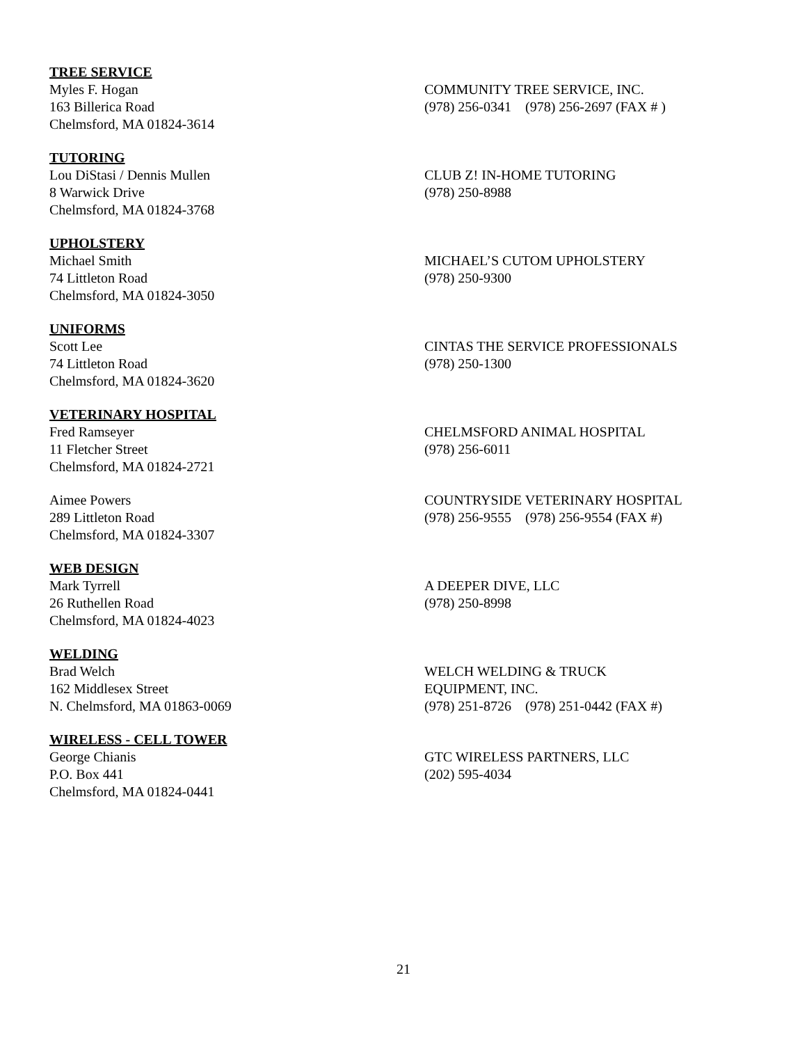TREE SERVICE
Myles F. Hogan
163 Billerica Road
Chelmsford, MA 01824-3614
COMMUNITY TREE SERVICE, INC.
(978) 256-0341 (978) 256-2697 (FAX # )
TUTORING
Lou DiStasi / Dennis Mullen
8 Warwick Drive
Chelmsford, MA 01824-3768
CLUB Z! IN-HOME TUTORING
(978) 250-8988
UPHOLSTERY
Michael Smith
74 Littleton Road
Chelmsford, MA 01824-3050
MICHAEL’S CUTOM UPHOLSTERY
(978) 250-9300
UNIFORMS
Scott Lee
74 Littleton Road
Chelmsford, MA 01824-3620
CINTAS THE SERVICE PROFESSIONALS
(978) 250-1300
VETERINARY HOSPITAL
Fred Ramseyer
11 Fletcher Street
Chelmsford, MA 01824-2721
CHELMSFORD ANIMAL HOSPITAL
(978) 256-6011
Aimee Powers
289 Littleton Road
Chelmsford, MA 01824-3307
COUNTRYSIDE VETERINARY HOSPITAL
(978) 256-9555 (978) 256-9554 (FAX #)
WEB DESIGN
Mark Tyrrell
26 Ruthellen Road
Chelmsford, MA 01824-4023
A DEEPER DIVE, LLC
(978) 250-8998
WELDING
Brad Welch
162 Middlesex Street
N. Chelmsford, MA 01863-0069
WELCH WELDING & TRUCK
EQUIPMENT, INC.
(978) 251-8726 (978) 251-0442 (FAX #)
WIRELESS - CELL TOWER
George Chianis
P.O. Box 441
Chelmsford, MA 01824-0441
GTC WIRELESS PARTNERS, LLC
(202) 595-4034
21